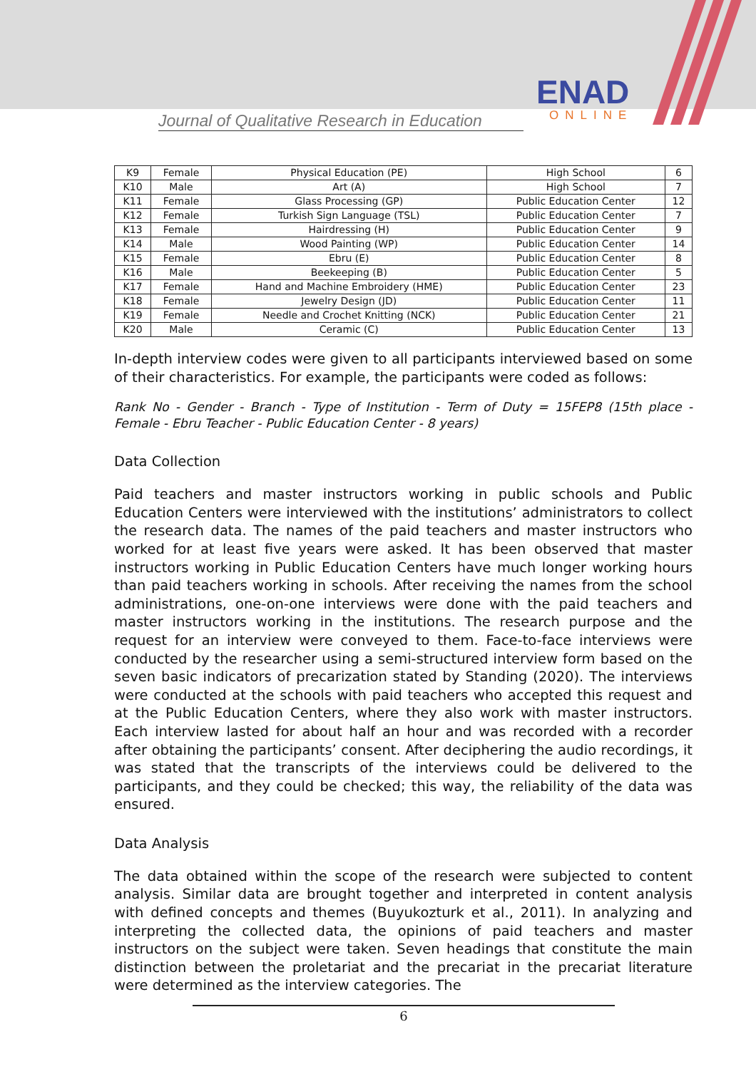Journal of Qualitative Research in Education
ENAD
ONLINE
| K9 | Female | Physical Education (PE) | High School | 6 |
| K10 | Male | Art (A) | High School | 7 |
| K11 | Female | Glass Processing (GP) | Public Education Center | 12 |
| K12 | Female | Turkish Sign Language (TSL) | Public Education Center | 7 |
| K13 | Female | Hairdressing (H) | Public Education Center | 9 |
| K14 | Male | Wood Painting (WP) | Public Education Center | 14 |
| K15 | Female | Ebru (E) | Public Education Center | 8 |
| K16 | Male | Beekeeping (B) | Public Education Center | 5 |
| K17 | Female | Hand and Machine Embroidery (HME) | Public Education Center | 23 |
| K18 | Female | Jewelry Design (JD) | Public Education Center | 11 |
| K19 | Female | Needle and Crochet Knitting (NCK) | Public Education Center | 21 |
| K20 | Male | Ceramic (C) | Public Education Center | 13 |
In-depth interview codes were given to all participants interviewed based on some of their characteristics. For example, the participants were coded as follows:
Rank No - Gender - Branch - Type of Institution - Term of Duty = 15FEP8 (15th place - Female - Ebru Teacher - Public Education Center - 8 years)
Data Collection
Paid teachers and master instructors working in public schools and Public Education Centers were interviewed with the institutions’ administrators to collect the research data. The names of the paid teachers and master instructors who worked for at least five years were asked. It has been observed that master instructors working in Public Education Centers have much longer working hours than paid teachers working in schools. After receiving the names from the school administrations, one-on-one interviews were done with the paid teachers and master instructors working in the institutions. The research purpose and the request for an interview were conveyed to them. Face-to-face interviews were conducted by the researcher using a semi-structured interview form based on the seven basic indicators of precarization stated by Standing (2020). The interviews were conducted at the schools with paid teachers who accepted this request and at the Public Education Centers, where they also work with master instructors. Each interview lasted for about half an hour and was recorded with a recorder after obtaining the participants’ consent. After deciphering the audio recordings, it was stated that the transcripts of the interviews could be delivered to the participants, and they could be checked; this way, the reliability of the data was ensured.
Data Analysis
The data obtained within the scope of the research were subjected to content analysis. Similar data are brought together and interpreted in content analysis with defined concepts and themes (Buyukozturk et al., 2011). In analyzing and interpreting the collected data, the opinions of paid teachers and master instructors on the subject were taken. Seven headings that constitute the main distinction between the proletariat and the precariat in the precariat literature were determined as the interview categories. The
6